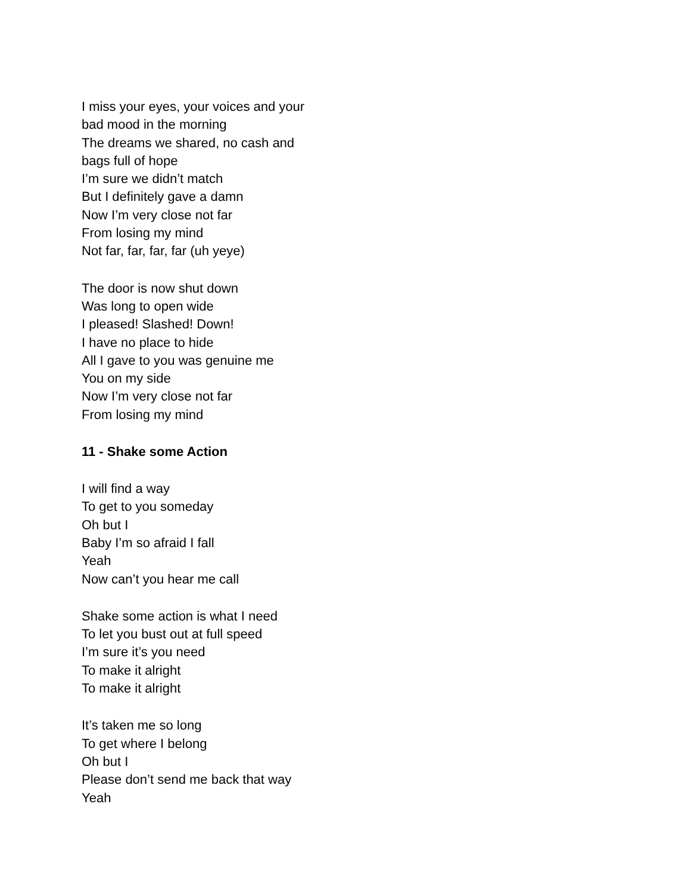I miss your eyes, your voices and your
bad mood in the morning
The dreams we shared, no cash and
bags full of hope
I’m sure we didn’t match
But I definitely gave a damn
Now I’m very close not far
From losing my mind
Not far, far, far, far (uh yeye)
The door is now shut down
Was long to open wide
I pleased! Slashed! Down!
I have no place to hide
All I gave to you was genuine me
You on my side
Now I’m very close not far
From losing my mind
11 - Shake some Action
I will find a way
To get to you someday
Oh but I
Baby I’m so afraid I fall
Yeah
Now can’t you hear me call
Shake some action is what I need
To let you bust out at full speed
I’m sure it’s you need
To make it alright
To make it alright
It’s taken me so long
To get where I belong
Oh but I
Please don’t send me back that way
Yeah